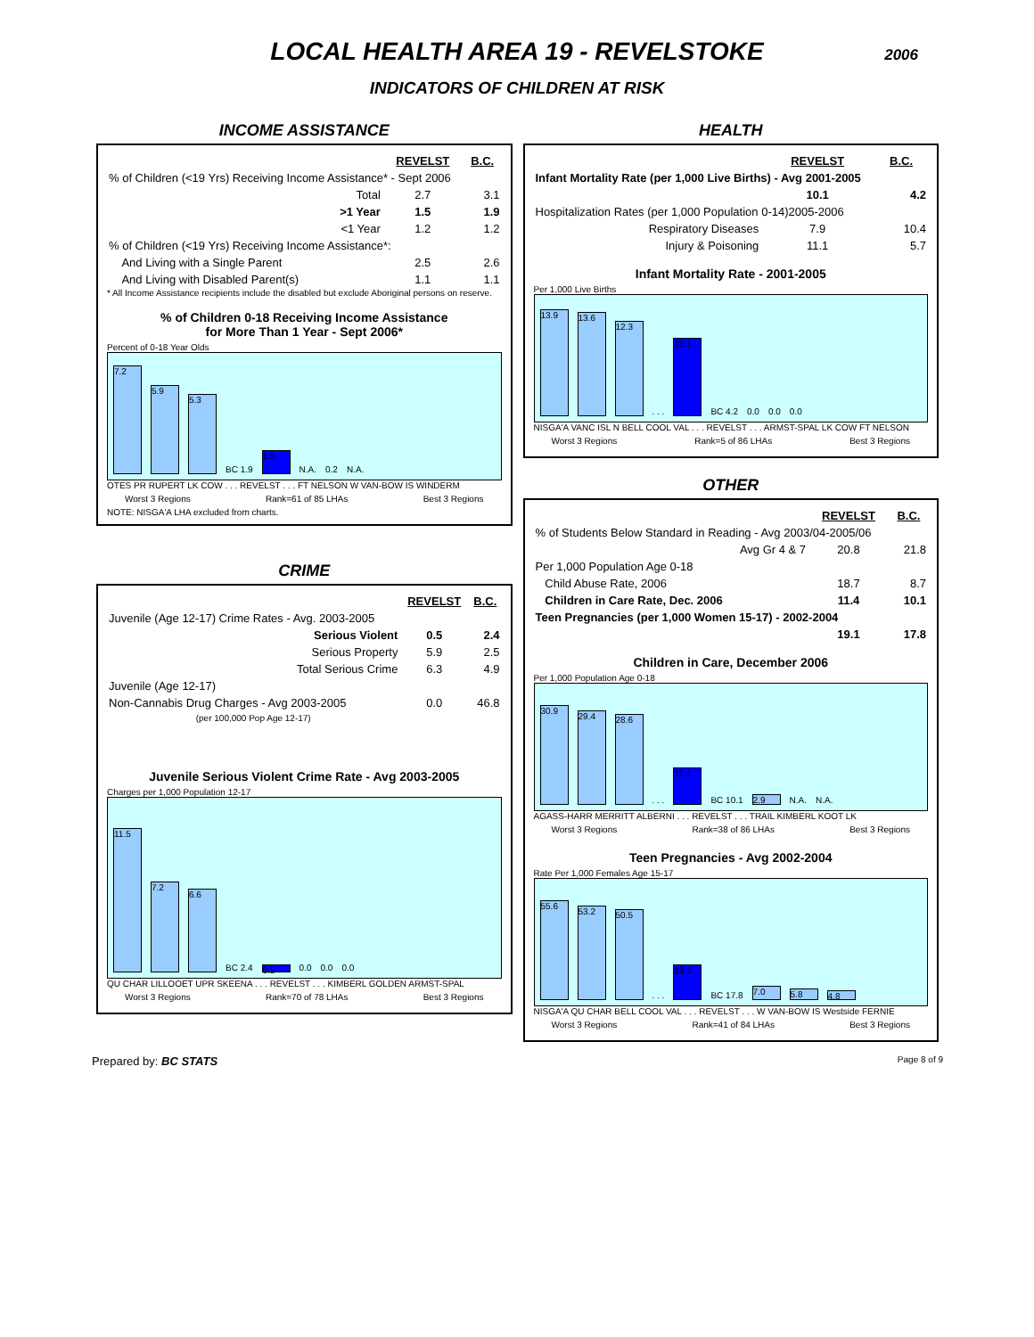LOCAL HEALTH AREA 19 - REVELSTOKE
2006
INDICATORS OF CHILDREN AT RISK
INCOME ASSISTANCE
| | REVELST | B.C. |
| % of Children (<19 Yrs) Receiving Income Assistance* - Sept 2006 | | |
| Total | 2.7 | 3.1 |
| >1 Year | 1.5 | 1.9 |
| <1 Year | 1.2 | 1.2 |
| % of Children (<19 Yrs) Receiving Income Assistance*: | | |
| And Living with a Single Parent | 2.5 | 2.6 |
| And Living with Disabled Parent(s) | 1.1 | 1.1 |
* All Income Assistance recipients include the disabled but exclude Aboriginal persons on reserve.
% of Children 0-18 Receiving Income Assistance
for More Than 1 Year - Sept 2006*
Percent of 0-18 Year Olds
7.2
5.9
5.3
BC 1.9
1.5
N.A. 0.2 N.A.
OTES PR RUPERT LK COW . . . REVELST . . . FT NELSON W VAN-BOW IS WINDERM
Worst 3 Regions Rank=61 of 85 LHAs Best 3 Regions
NOTE: NISGA'A LHA excluded from charts.
CRIME
| | REVELST | B.C. |
| Juvenile (Age 12-17) Crime Rates - Avg. 2003-2005 | | |
| Serious Violent | 0.5 | 2.4 |
| Serious Property | 5.9 | 2.5 |
| Total Serious Crime | 6.3 | 4.9 |
| Juvenile (Age 12-17) | | |
| Non-Cannabis Drug Charges - Avg 2003-2005 | 0.0 | 46.8 |
| (per 100,000 Pop Age 12-17) | | |
Juvenile Serious Violent Crime Rate - Avg 2003-2005
Charges per 1,000 Population 12-17
11.5
7.2
6.6
BC 2.4
0.5
0.0 0.0 0.0
QU CHAR LILLOOET UPR SKEENA . . . REVELST . . . KIMBERL GOLDEN ARMST-SPAL
Worst 3 Regions Rank=70 of 78 LHAs Best 3 Regions
HEALTH
| | REVELST | B.C. |
| Infant Mortality Rate (per 1,000 Live Births) - Avg 2001-2005 | | |
| | 10.1 | 4.2 |
| Hospitalization Rates (per 1,000 Population 0-14)2005-2006 | | |
| Respiratory Diseases | 7.9 | 10.4 |
| Injury & Poisoning | 11.1 | 5.7 |
Infant Mortality Rate - 2001-2005
Per 1,000 Live Births
13.9
13.6
12.3
. . .
10.1
BC 4.2 0.0 0.0 0.0
NISGA'A VANC ISL N BELL COOL VAL . . . REVELST . . . ARMST-SPAL LK COW FT NELSON
Worst 3 Regions Rank=5 of 86 LHAs Best 3 Regions
OTHER
| | REVELST | B.C. |
| % of Students Below Standard in Reading - Avg 2003/04-2005/06 | | |
| Avg Gr 4 & 7 | 20.8 | 21.8 |
| Per 1,000 Population Age 0-18 | | |
| Child Abuse Rate, 2006 | 18.7 | 8.7 |
| Children in Care Rate, Dec. 2006 | 11.4 | 10.1 |
| Teen Pregnancies (per 1,000 Women 15-17) - 2002-2004 | | |
| | 19.1 | 17.8 |
Children in Care, December 2006
Per 1,000 Population Age 0-18
30.9
29.4
28.6
. . .
11.4
BC 10.1
2.9
N.A. N.A.
AGASS-HARR MERRITT ALBERNI . . . REVELST . . . TRAIL KIMBERL KOOT LK
Worst 3 Regions Rank=38 of 86 LHAs Best 3 Regions
Teen Pregnancies - Avg 2002-2004
Rate Per 1,000 Females Age 15-17
55.6
53.2
50.5
. . .
19.1
BC 17.8
7.0
5.8
4.8
NISGA'A QU CHAR BELL COOL VAL . . . REVELST . . . W VAN-BOW IS Westside FERNIE
Worst 3 Regions Rank=41 of 84 LHAs Best 3 Regions
Prepared by: BC STATS Page 8 of 9